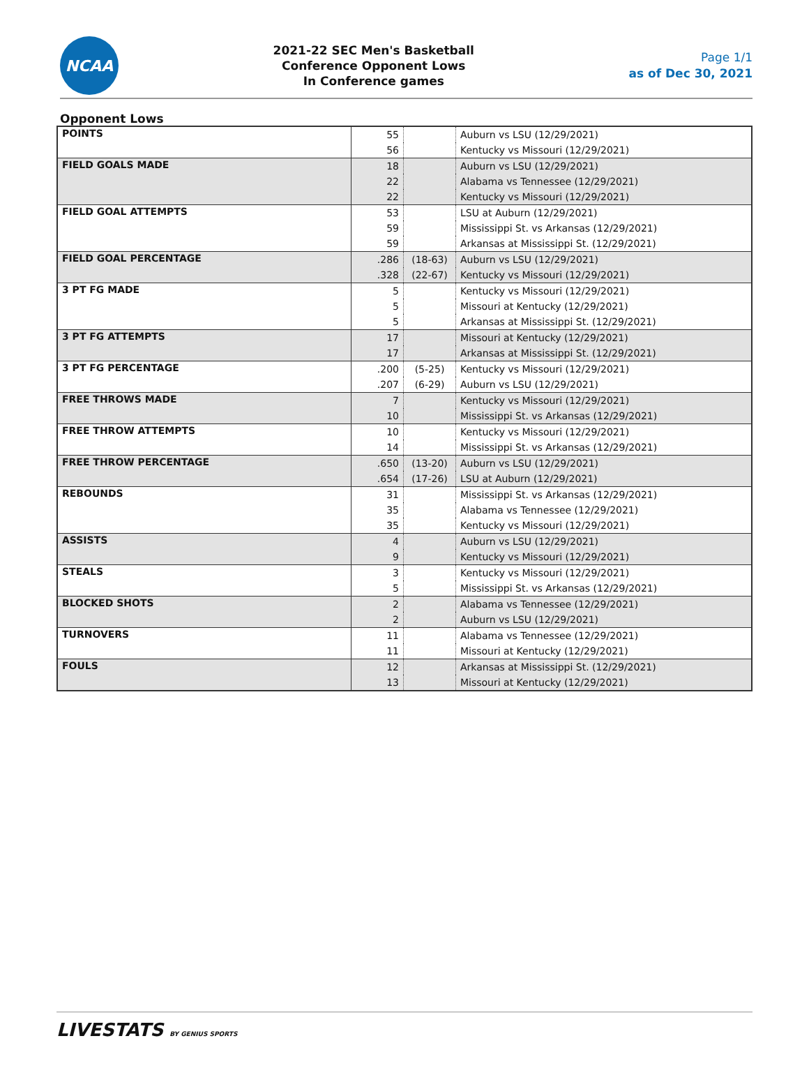NCAA
2021-22 SEC Men's Basketball
Conference Opponent Lows
In Conference games
Page 1/1
as of Dec 30, 2021
Opponent Lows
| POINTS | 55 | | Auburn vs LSU (12/29/2021) |
| | 56 | | Kentucky vs Missouri (12/29/2021) |
| FIELD GOALS MADE | 18 | | Auburn vs LSU (12/29/2021) |
| | 22 | | Alabama vs Tennessee (12/29/2021) |
| | 22 | | Kentucky vs Missouri (12/29/2021) |
| FIELD GOAL ATTEMPTS | 53 | | LSU at Auburn (12/29/2021) |
| | 59 | | Mississippi St. vs Arkansas (12/29/2021) |
| | 59 | | Arkansas at Mississippi St. (12/29/2021) |
| FIELD GOAL PERCENTAGE | .286 | (18-63) | Auburn vs LSU (12/29/2021) |
| | .328 | (22-67) | Kentucky vs Missouri (12/29/2021) |
| 3 PT FG MADE | 5 | | Kentucky vs Missouri (12/29/2021) |
| | 5 | | Missouri at Kentucky (12/29/2021) |
| | 5 | | Arkansas at Mississippi St. (12/29/2021) |
| 3 PT FG ATTEMPTS | 17 | | Missouri at Kentucky (12/29/2021) |
| | 17 | | Arkansas at Mississippi St. (12/29/2021) |
| 3 PT FG PERCENTAGE | .200 | (5-25) | Kentucky vs Missouri (12/29/2021) |
| | .207 | (6-29) | Auburn vs LSU (12/29/2021) |
| FREE THROWS MADE | 7 | | Kentucky vs Missouri (12/29/2021) |
| | 10 | | Mississippi St. vs Arkansas (12/29/2021) |
| FREE THROW ATTEMPTS | 10 | | Kentucky vs Missouri (12/29/2021) |
| | 14 | | Mississippi St. vs Arkansas (12/29/2021) |
| FREE THROW PERCENTAGE | .650 | (13-20) | Auburn vs LSU (12/29/2021) |
| | .654 | (17-26) | LSU at Auburn (12/29/2021) |
| REBOUNDS | 31 | | Mississippi St. vs Arkansas (12/29/2021) |
| | 35 | | Alabama vs Tennessee (12/29/2021) |
| | 35 | | Kentucky vs Missouri (12/29/2021) |
| ASSISTS | 4 | | Auburn vs LSU (12/29/2021) |
| | 9 | | Kentucky vs Missouri (12/29/2021) |
| STEALS | 3 | | Kentucky vs Missouri (12/29/2021) |
| | 5 | | Mississippi St. vs Arkansas (12/29/2021) |
| BLOCKED SHOTS | 2 | | Alabama vs Tennessee (12/29/2021) |
| | 2 | | Auburn vs LSU (12/29/2021) |
| TURNOVERS | 11 | | Alabama vs Tennessee (12/29/2021) |
| | 11 | | Missouri at Kentucky (12/29/2021) |
| FOULS | 12 | | Arkansas at Mississippi St. (12/29/2021) |
| | 13 | | Missouri at Kentucky (12/29/2021) |
LIVESTATS BY GENIUS SPORTS